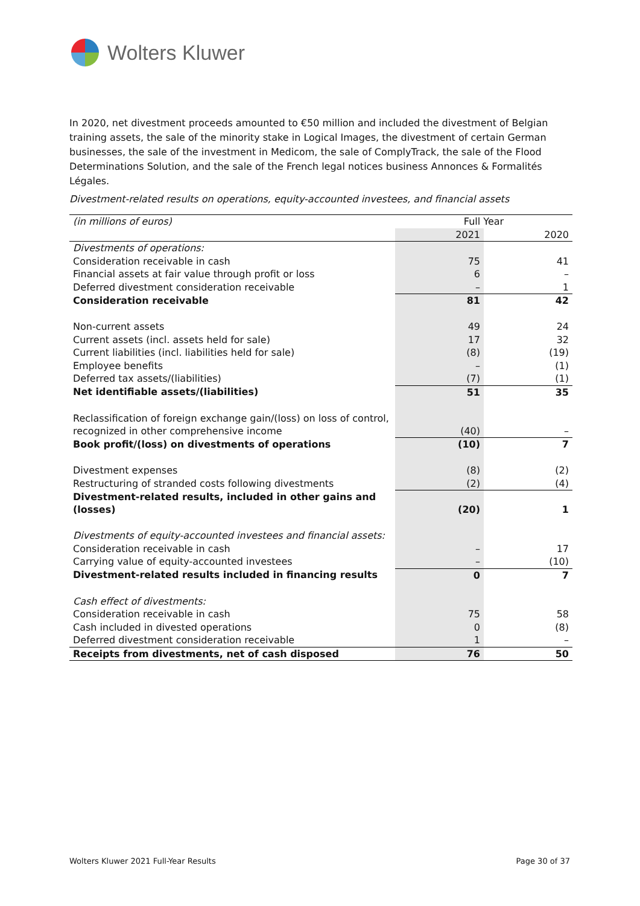Wolters Kluwer
In 2020, net divestment proceeds amounted to €50 million and included the divestment of Belgian training assets, the sale of the minority stake in Logical Images, the divestment of certain German businesses, the sale of the investment in Medicom, the sale of ComplyTrack, the sale of the Flood Determinations Solution, and the sale of the French legal notices business Annonces & Formalités Légales.
Divestment-related results on operations, equity-accounted investees, and financial assets
| (in millions of euros) | Full Year | |
| --- | --- | --- |
| | 2021 | 2020 |
| Divestments of operations: | | |
| Consideration receivable in cash | 75 | 41 |
| Financial assets at fair value through profit or loss | 6 | – |
| Deferred divestment consideration receivable | – | 1 |
| Consideration receivable | 81 | 42 |
| Non-current assets | 49 | 24 |
| Current assets (incl. assets held for sale) | 17 | 32 |
| Current liabilities (incl. liabilities held for sale) | (8) | (19) |
| Employee benefits | – | (1) |
| Deferred tax assets/(liabilities) | (7) | (1) |
| Net identifiable assets/(liabilities) | 51 | 35 |
| Reclassification of foreign exchange gain/(loss) on loss of control, recognized in other comprehensive income | (40) | – |
| Book profit/(loss) on divestments of operations | (10) | 7 |
| Divestment expenses | (8) | (2) |
| Restructuring of stranded costs following divestments | (2) | (4) |
| Divestment-related results, included in other gains and (losses) | (20) | 1 |
| Divestments of equity-accounted investees and financial assets: | | |
| Consideration receivable in cash | – | 17 |
| Carrying value of equity-accounted investees | – | (10) |
| Divestment-related results included in financing results | 0 | 7 |
| Cash effect of divestments: | | |
| Consideration receivable in cash | 75 | 58 |
| Cash included in divested operations | 0 | (8) |
| Deferred divestment consideration receivable | 1 | – |
| Receipts from divestments, net of cash disposed | 76 | 50 |
Wolters Kluwer 2021 Full-Year Results
Page 30 of 37